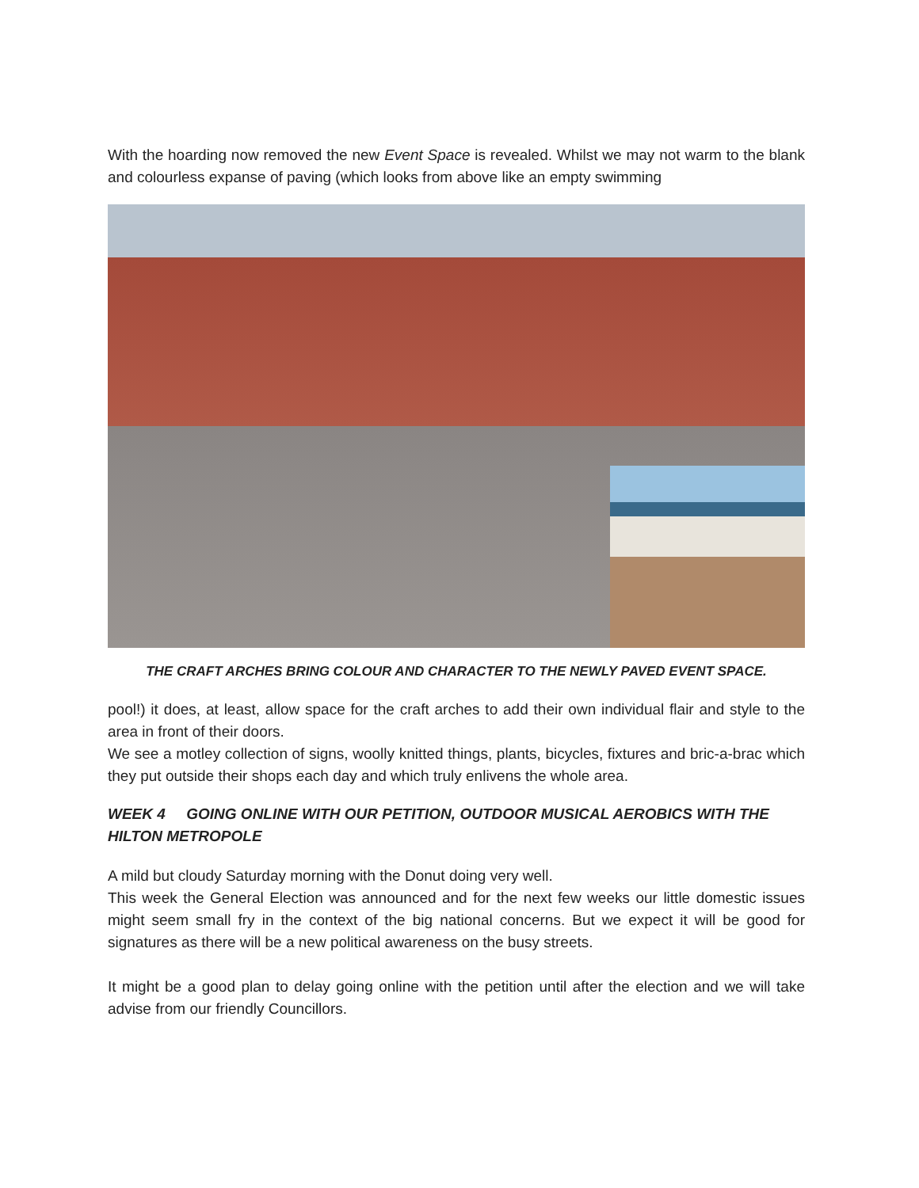With the hoarding now removed the new Event Space is revealed. Whilst we may not warm to the blank and colourless expanse of paving (which looks from above like an empty swimming
THE CRAFT ARCHES BRING COLOUR AND CHARACTER TO THE NEWLY PAVED EVENT SPACE.
pool!) it does, at least, allow space for the craft arches to add their own individual flair and style to the area in front of their doors.
We see a motley collection of signs, woolly knitted things, plants, bicycles, fixtures and bric-a-brac which they put outside their shops each day and which truly enlivens the whole area.
WEEK 4 GOING ONLINE WITH OUR PETITION, OUTDOOR MUSICAL AEROBICS WITH THE HILTON METROPOLE
A mild but cloudy Saturday morning with the Donut doing very well.
This week the General Election was announced and for the next few weeks our little domestic issues might seem small fry in the context of the big national concerns. But we expect it will be good for signatures as there will be a new political awareness on the busy streets.
It might be a good plan to delay going online with the petition until after the election and we will take advise from our friendly Councillors.